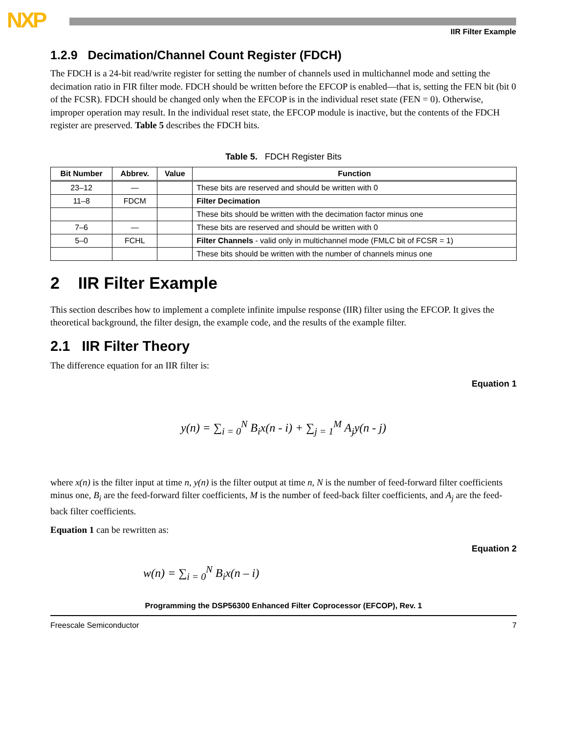NXP IIR Filter Example
1.2.9 Decimation/Channel Count Register (FDCH)
The FDCH is a 24-bit read/write register for setting the number of channels used in multichannel mode and setting the decimation ratio in FIR filter mode. FDCH should be written before the EFCOP is enabled—that is, setting the FEN bit (bit 0 of the FCSR). FDCH should be changed only when the EFCOP is in the individual reset state (FEN = 0). Otherwise, improper operation may result. In the individual reset state, the EFCOP module is inactive, but the contents of the FDCH register are preserved. Table 5 describes the FDCH bits.
Table 5. FDCH Register Bits
| Bit Number | Abbrev. | Value | Function |
| --- | --- | --- | --- |
| 23–12 | — | | These bits are reserved and should be written with 0 |
| 11–8 | FDCM | | Filter Decimation |
| | | | These bits should be written with the decimation factor minus one |
| 7–6 | — | | These bits are reserved and should be written with 0 |
| 5–0 | FCHL | | Filter Channels - valid only in multichannel mode (FMLC bit of FCSR = 1) |
| | | | These bits should be written with the number of channels minus one |
2 IIR Filter Example
This section describes how to implement a complete infinite impulse response (IIR) filter using the EFCOP. It gives the theoretical background, the filter design, the example code, and the results of the example filter.
2.1 IIR Filter Theory
The difference equation for an IIR filter is:
Equation 1
y(n) = ∑<sub>i = 0</sub><sup>N</sup> B<sub>i</sub>x(n - i) + ∑<sub>j = 1</sub><sup>M</sup> A<sub>j</sub>y(n - j)
where x(n) is the filter input at time n, y(n) is the filter output at time n, N is the number of feed-forward filter coefficients minus one, B<sub>i</sub> are the feed-forward filter coefficients, M is the number of feed-back filter coefficients, and A<sub>j</sub> are the feed-back filter coefficients.
Equation 1 can be rewritten as:
Equation 2
w(n) = ∑<sub>i = 0</sub><sup>N</sup> B<sub>i</sub>x(n – i)
Programming the DSP56300 Enhanced Filter Coprocessor (EFCOP), Rev. 1
Freescale Semiconductor 7